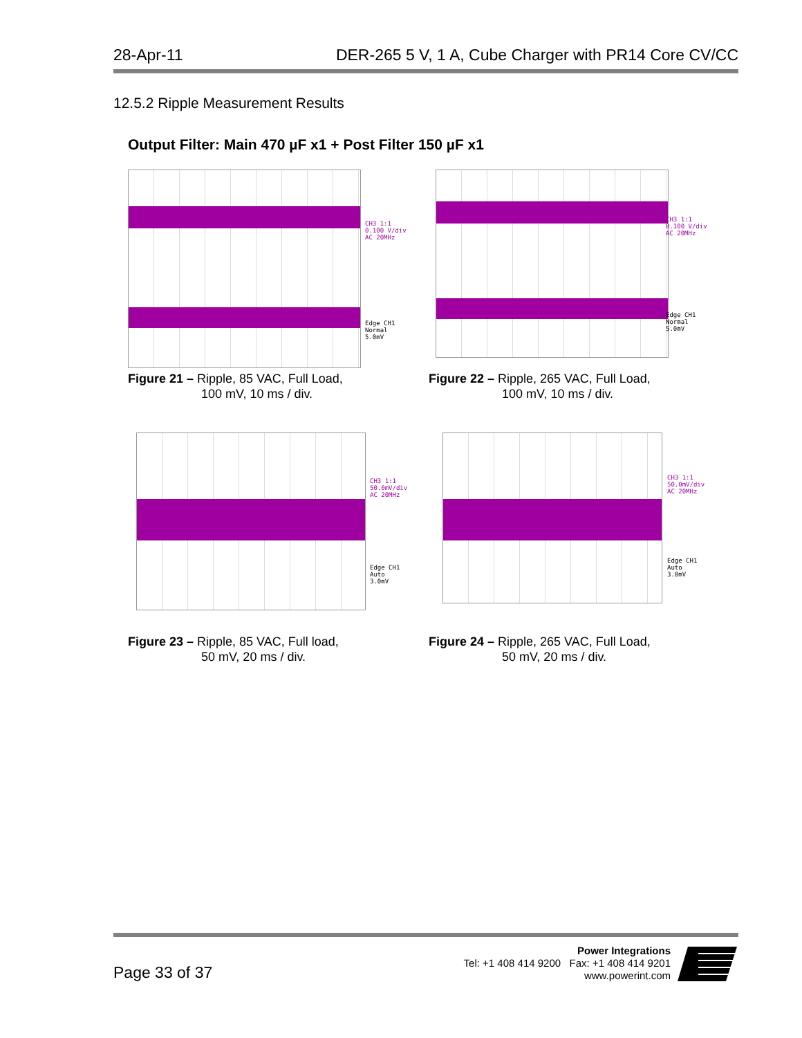28-Apr-11 DER-265 5 V, 1 A, Cube Charger with PR14 Core CV/CC
12.5.2 Ripple Measurement Results
Output Filter: Main 470 µF x1 + Post Filter 150 µF x1
CH3 1:1
0.100 V/div
AC 20MHz
Edge CH1
Normal
5.0mV
Figure 21 – Ripple, 85 VAC, Full Load,
100 mV, 10 ms / div.
CH3 1:1
0.100 V/div
AC 20MHz
Edge CH1
Normal
5.0mV
Figure 22 – Ripple, 265 VAC, Full Load,
100 mV, 10 ms / div.
CH3 1:1
50.0mV/div
AC 20MHz
Edge CH1
Auto
3.0mV
Figure 23 – Ripple, 85 VAC, Full load,
50 mV, 20 ms / div.
CH3 1:1
50.0mV/div
AC 20MHz
Edge CH1
Auto
3.0mV
Figure 24 – Ripple, 265 VAC, Full Load,
50 mV, 20 ms / div.
Page 33 of 37
Power Integrations
Tel: +1 408 414 9200 Fax: +1 408 414 9201
www.powerint.com